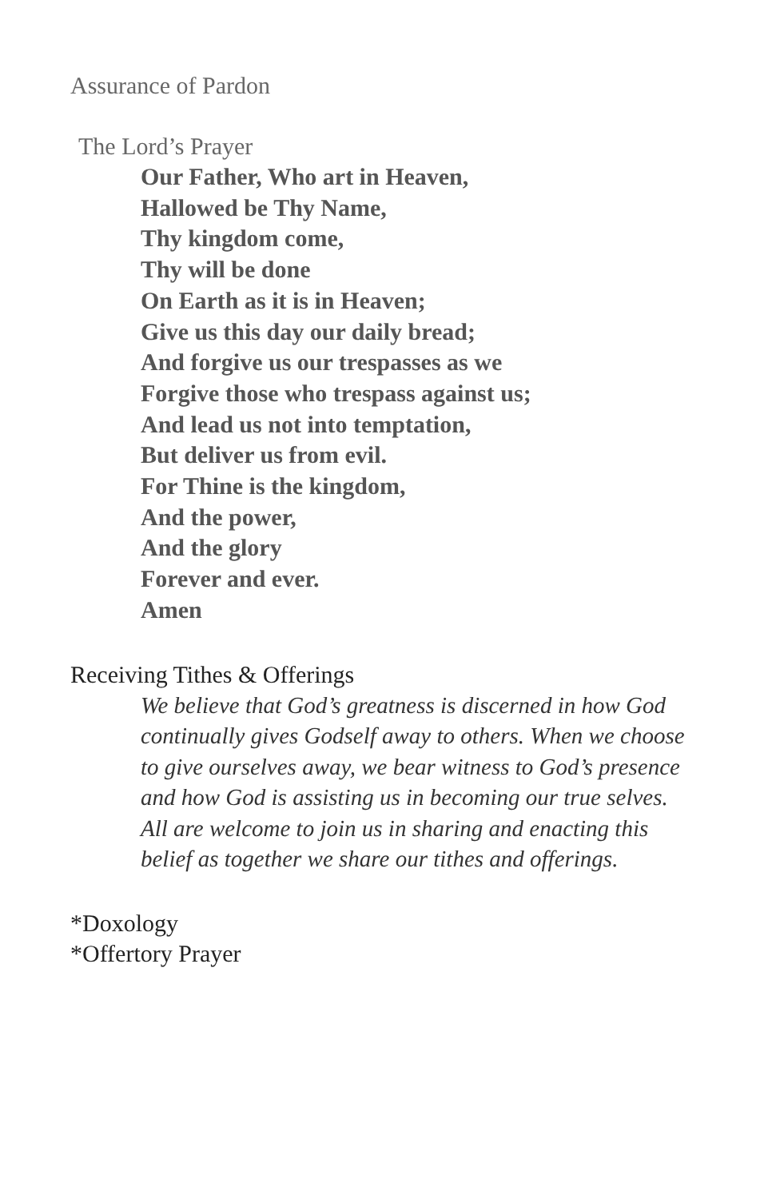Assurance of Pardon
The Lord’s Prayer
Our Father, Who art in Heaven,
Hallowed be Thy Name,
Thy kingdom come,
Thy will be done
On Earth as it is in Heaven;
Give us this day our daily bread;
And forgive us our trespasses as we
Forgive those who trespass against us;
And lead us not into temptation,
But deliver us from evil.
For Thine is the kingdom,
And the power,
And the glory
Forever and ever.
Amen
Receiving Tithes & Offerings
We believe that God’s greatness is discerned in how God continually gives Godself away to others. When we choose to give ourselves away, we bear witness to God’s presence and how God is assisting us in becoming our true selves. All are welcome to join us in sharing and enacting this belief as together we share our tithes and offerings.
*Doxology
*Offertory Prayer